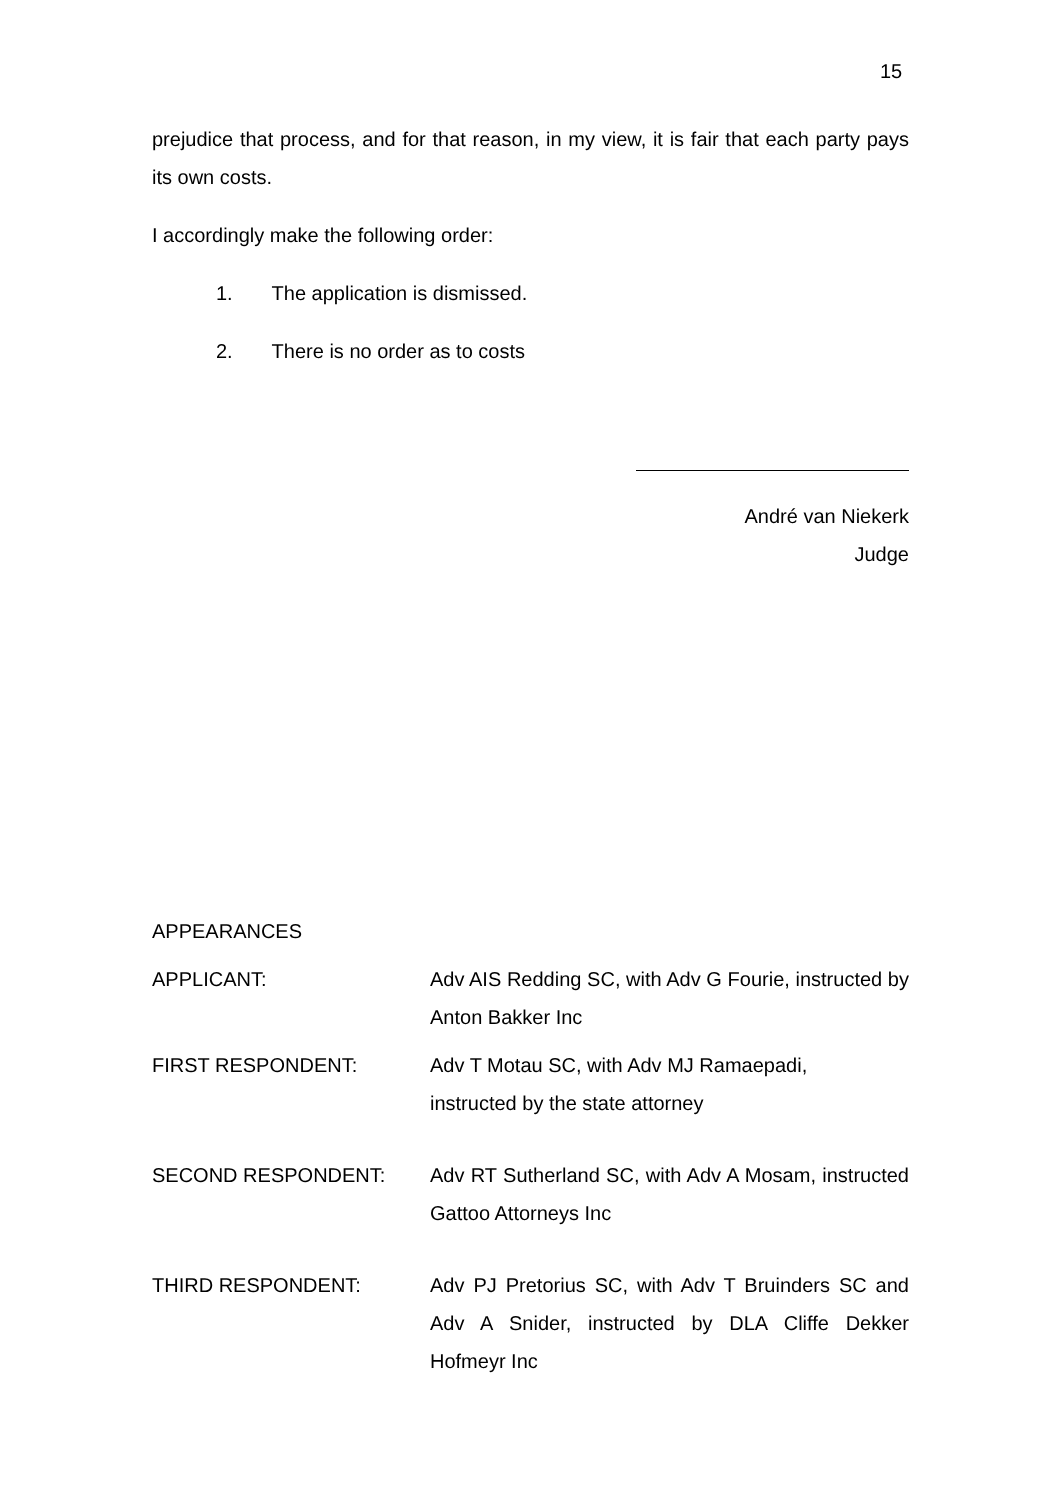15
prejudice that process, and for that reason, in my view, it is fair that each party pays its own costs.
I accordingly make the following order:
1. The application is dismissed.
2. There is no order as to costs
André van Niekerk
Judge
APPEARANCES
APPLICANT: Adv AIS Redding SC, with Adv G Fourie, instructed by Anton Bakker Inc
FIRST RESPONDENT: Adv T Motau SC, with Adv MJ Ramaepadi,
instructed by the state attorney
SECOND RESPONDENT: Adv RT Sutherland SC, with Adv A Mosam, instructed Gattoo Attorneys Inc
THIRD RESPONDENT: Adv PJ Pretorius SC, with Adv T Bruinders SC and Adv A Snider, instructed by DLA Cliffe Dekker Hofmeyr Inc